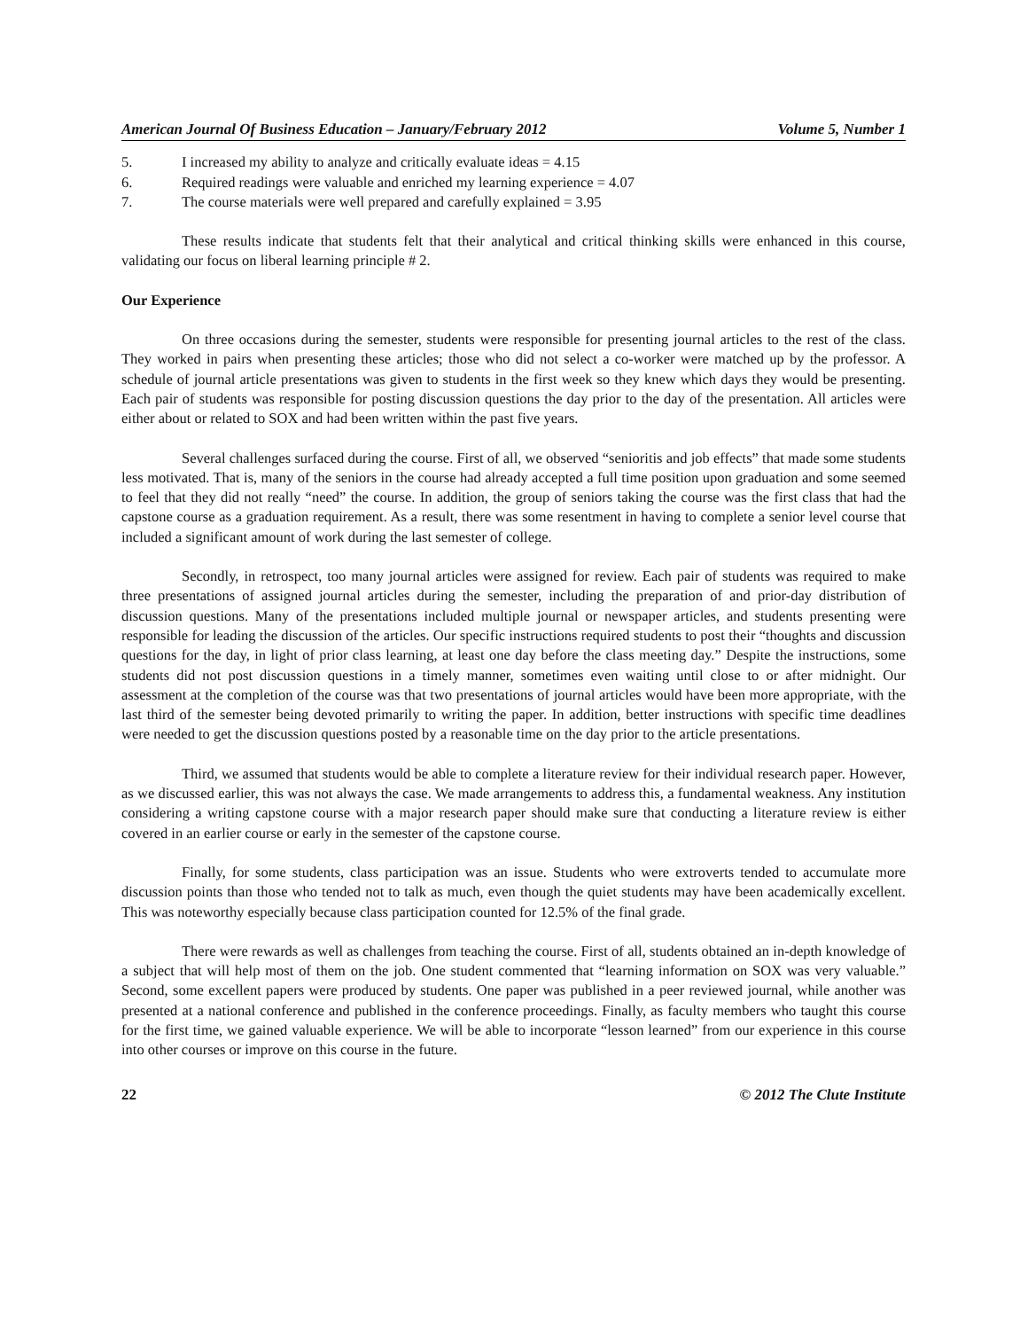American Journal Of Business Education – January/February 2012 Volume 5, Number 1
5. I increased my ability to analyze and critically evaluate ideas = 4.15
6. Required readings were valuable and enriched my learning experience = 4.07
7. The course materials were well prepared and carefully explained = 3.95
These results indicate that students felt that their analytical and critical thinking skills were enhanced in this course, validating our focus on liberal learning principle # 2.
Our Experience
On three occasions during the semester, students were responsible for presenting journal articles to the rest of the class. They worked in pairs when presenting these articles; those who did not select a co-worker were matched up by the professor. A schedule of journal article presentations was given to students in the first week so they knew which days they would be presenting. Each pair of students was responsible for posting discussion questions the day prior to the day of the presentation. All articles were either about or related to SOX and had been written within the past five years.
Several challenges surfaced during the course. First of all, we observed “senioritis and job effects” that made some students less motivated. That is, many of the seniors in the course had already accepted a full time position upon graduation and some seemed to feel that they did not really “need” the course. In addition, the group of seniors taking the course was the first class that had the capstone course as a graduation requirement. As a result, there was some resentment in having to complete a senior level course that included a significant amount of work during the last semester of college.
Secondly, in retrospect, too many journal articles were assigned for review. Each pair of students was required to make three presentations of assigned journal articles during the semester, including the preparation of and prior-day distribution of discussion questions. Many of the presentations included multiple journal or newspaper articles, and students presenting were responsible for leading the discussion of the articles. Our specific instructions required students to post their “thoughts and discussion questions for the day, in light of prior class learning, at least one day before the class meeting day.” Despite the instructions, some students did not post discussion questions in a timely manner, sometimes even waiting until close to or after midnight. Our assessment at the completion of the course was that two presentations of journal articles would have been more appropriate, with the last third of the semester being devoted primarily to writing the paper. In addition, better instructions with specific time deadlines were needed to get the discussion questions posted by a reasonable time on the day prior to the article presentations.
Third, we assumed that students would be able to complete a literature review for their individual research paper. However, as we discussed earlier, this was not always the case. We made arrangements to address this, a fundamental weakness. Any institution considering a writing capstone course with a major research paper should make sure that conducting a literature review is either covered in an earlier course or early in the semester of the capstone course.
Finally, for some students, class participation was an issue. Students who were extroverts tended to accumulate more discussion points than those who tended not to talk as much, even though the quiet students may have been academically excellent. This was noteworthy especially because class participation counted for 12.5% of the final grade.
There were rewards as well as challenges from teaching the course. First of all, students obtained an in-depth knowledge of a subject that will help most of them on the job. One student commented that “learning information on SOX was very valuable.” Second, some excellent papers were produced by students. One paper was published in a peer reviewed journal, while another was presented at a national conference and published in the conference proceedings. Finally, as faculty members who taught this course for the first time, we gained valuable experience. We will be able to incorporate “lesson learned” from our experience in this course into other courses or improve on this course in the future.
22 © 2012 The Clute Institute